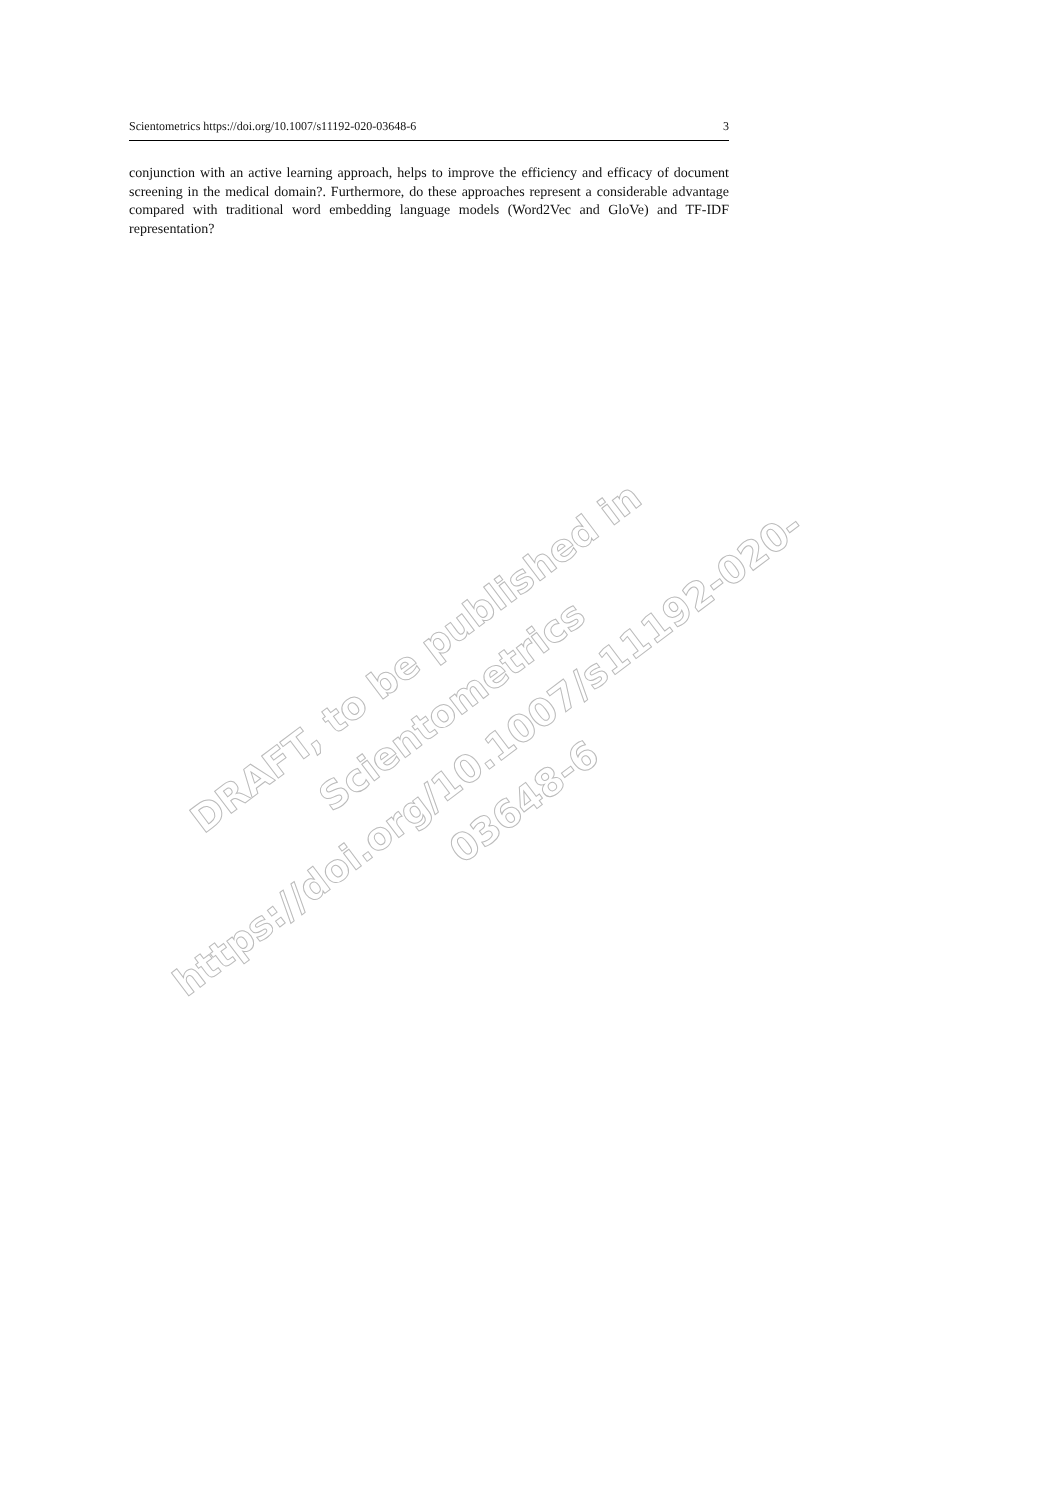Scientometrics https://doi.org/10.1007/s11192-020-03648-6 3
conjunction with an active learning approach, helps to improve the efficiency and efficacy of document screening in the medical domain?. Furthermore, do these approaches represent a considerable advantage compared with traditional word embedding language models (Word2Vec and GloVe) and TF-IDF representation?
DRAFT, to be published in Scientometrics
https://doi.org/10.1007/s11192-020-03648-6